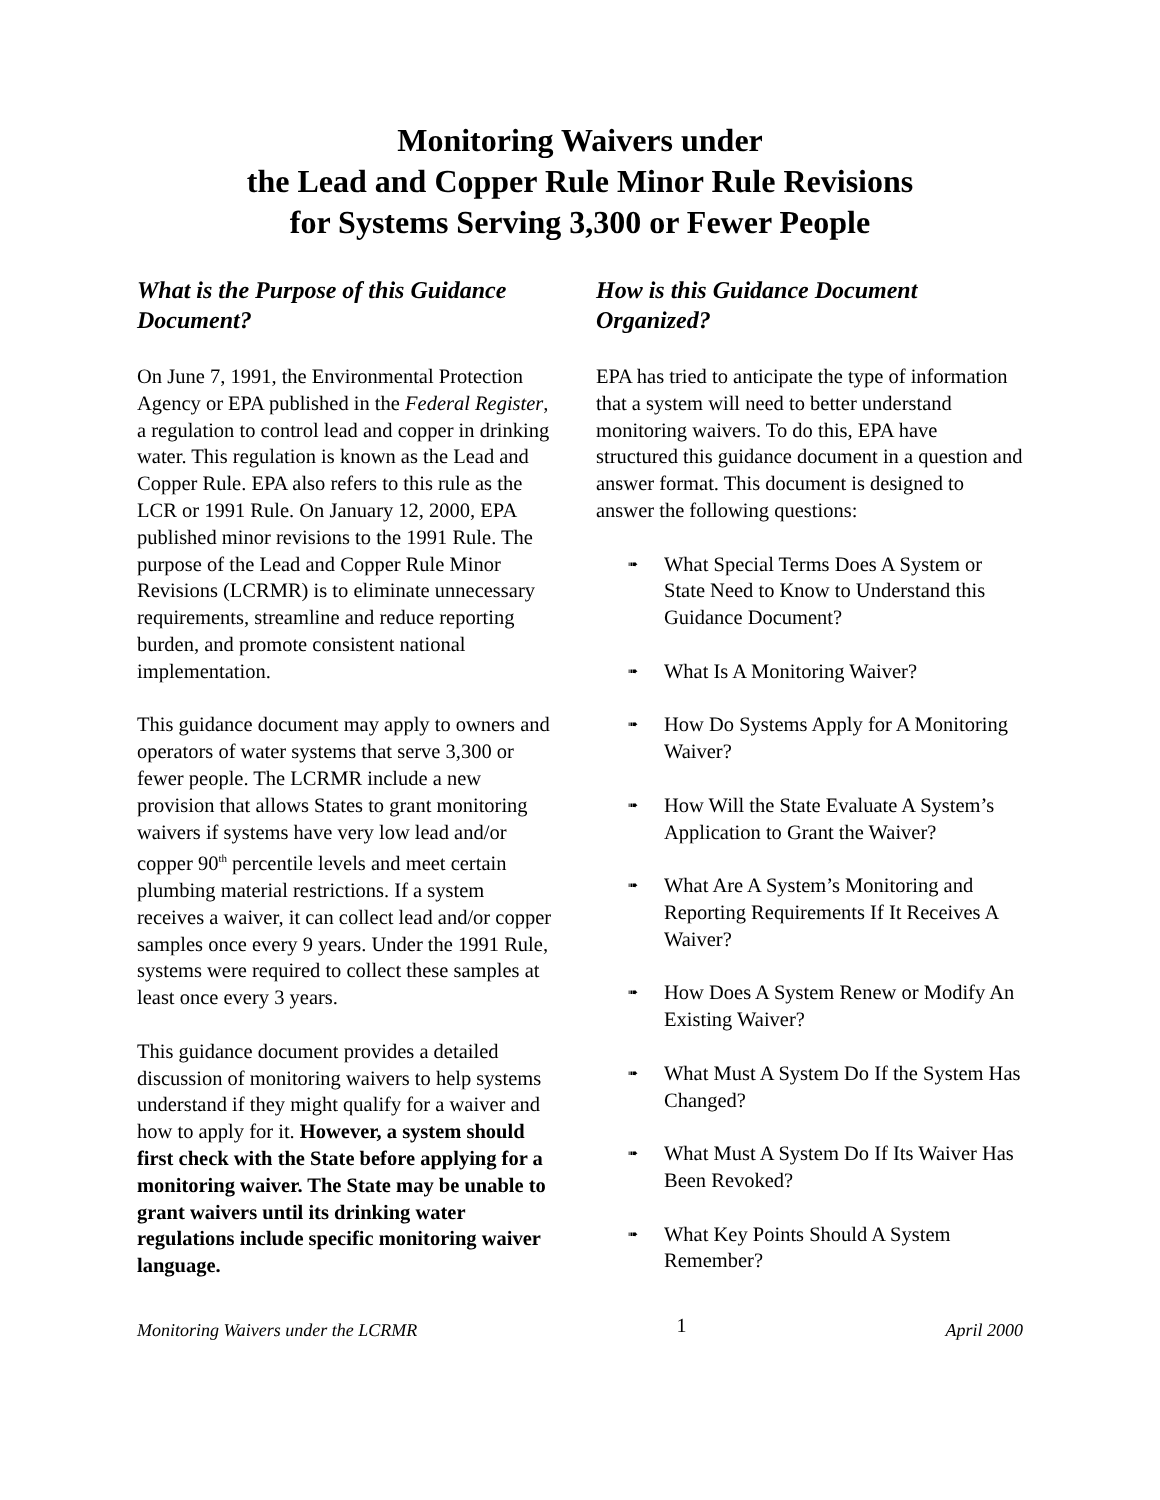Monitoring Waivers under
the Lead and Copper Rule Minor Rule Revisions
for Systems Serving 3,300 or Fewer People
What is the Purpose of this Guidance Document?
On June 7, 1991, the Environmental Protection Agency or EPA published in the Federal Register, a regulation to control lead and copper in drinking water. This regulation is known as the Lead and Copper Rule. EPA also refers to this rule as the LCR or 1991 Rule. On January 12, 2000, EPA published minor revisions to the 1991 Rule. The purpose of the Lead and Copper Rule Minor Revisions (LCRMR) is to eliminate unnecessary requirements, streamline and reduce reporting burden, and promote consistent national implementation.
This guidance document may apply to owners and operators of water systems that serve 3,300 or fewer people. The LCRMR include a new provision that allows States to grant monitoring waivers if systems have very low lead and/or copper 90<sup>th</sup> percentile levels and meet certain plumbing material restrictions. If a system receives a waiver, it can collect lead and/or copper samples once every 9 years. Under the 1991 Rule, systems were required to collect these samples at least once every 3 years.
This guidance document provides a detailed discussion of monitoring waivers to help systems understand if they might qualify for a waiver and how to apply for it. However, a system should first check with the State before applying for a monitoring waiver. The State may be unable to grant waivers until its drinking water regulations include specific monitoring waiver language.
How is this Guidance Document Organized?
EPA has tried to anticipate the type of information that a system will need to better understand monitoring waivers. To do this, EPA have structured this guidance document in a question and answer format. This document is designed to answer the following questions:
➠ What Special Terms Does A System or State Need to Know to Understand this Guidance Document?
➠ What Is A Monitoring Waiver?
➠ How Do Systems Apply for A Monitoring Waiver?
➠ How Will the State Evaluate A System’s Application to Grant the Waiver?
➠ What Are A System’s Monitoring and Reporting Requirements If It Receives A Waiver?
➠ How Does A System Renew or Modify An Existing Waiver?
➠ What Must A System Do If the System Has Changed?
➠ What Must A System Do If Its Waiver Has Been Revoked?
➠ What Key Points Should A System Remember?
Monitoring Waivers under the LCRMR 1 April 2000